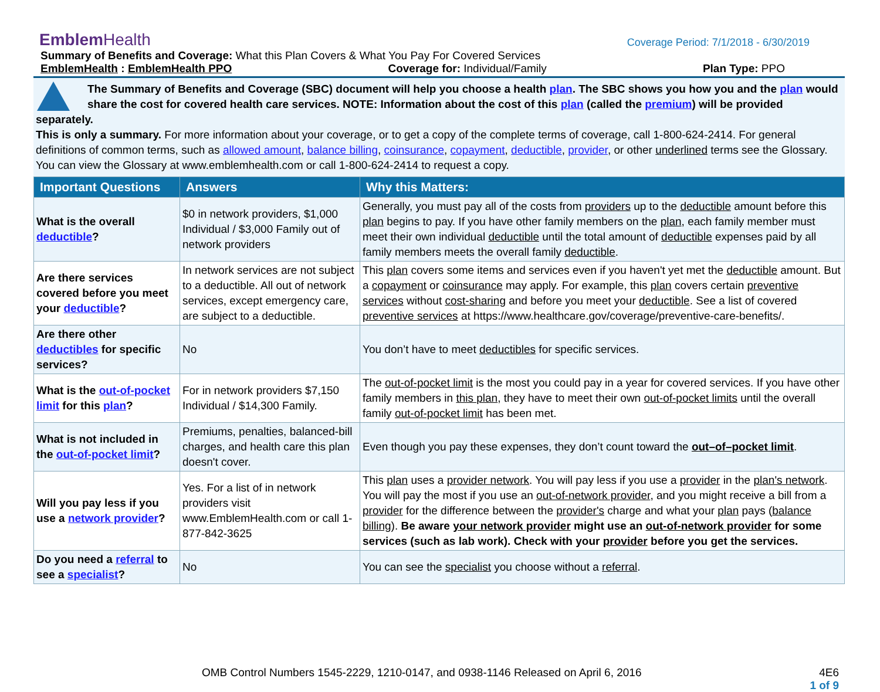Coverage Period: 7/1/2018 - 6/30/2019
EmblemHealth
Summary of Benefits and Coverage: What this Plan Covers & What You Pay For Covered Services
EmblemHealth : EmblemHealth PPO Coverage for: Individual/Family Plan Type: PPO
The Summary of Benefits and Coverage (SBC) document will help you choose a health plan. The SBC shows you how you and the plan would share the cost for covered health care services. NOTE: Information about the cost of this plan (called the premium) will be provided separately.
This is only a summary. For more information about your coverage, or to get a copy of the complete terms of coverage, call 1-800-624-2414. For general definitions of common terms, such as allowed amount, balance billing, coinsurance, copayment, deductible, provider, or other underlined terms see the Glossary. You can view the Glossary at www.emblemhealth.com or call 1-800-624-2414 to request a copy.
| Important Questions | Answers | Why this Matters: |
| --- | --- | --- |
| What is the overall deductible ? | $0 in network providers, $1,000 Individual / $3,000 Family out of network providers | Generally, you must pay all of the costs from providers up to the deductible amount before this plan begins to pay. If you have other family members on the plan , each family member must meet their own individual deductible until the total amount of deductible expenses paid by all family members meets the overall family deductible . |
| Are there services covered before you meet your deductible ? | In network services are not subject to a deductible. All out of network services, except emergency care, are subject to a deductible. | This plan covers some items and services even if you haven't yet met the deductible amount. But a copayment or coinsurance may apply. For example, this plan covers certain preventive services without cost-sharing and before you meet your deductible . See a list of covered preventive services at https://www.healthcare.gov/coverage/preventive-care-benefits/. |
| Are there other deductibles for specific services? | No | You don’t have to meet deductibles for specific services. |
| What is the out-of-pocket limit for this plan ? | For in network providers $7,150 Individual / $14,300 Family. | The out-of-pocket limit is the most you could pay in a year for covered services. If you have other family members in this plan , they have to meet their own out-of-pocket limits until the overall family out-of-pocket limit has been met. |
| What is not included in the out-of-pocket limit ? | Premiums, penalties, balanced-bill charges, and health care this plan doesn't cover. | Even though you pay these expenses, they don’t count toward the out–of–pocket limit . |
| Will you pay less if you use a network provider ? | Yes. For a list of in network providers visit www.EmblemHealth.com or call 1-877-842-3625 | This plan uses a provider network . You will pay less if you use a provider in the plan's network . You will pay the most if you use an out-of-network provider , and you might receive a bill from a provider for the difference between the provider's charge and what your plan pays ( balance billing ). Be aware your network provider might use an out-of-network provider for some services (such as lab work). Check with your provider before you get the services. |
| Do you need a referral to see a specialist ? | No | You can see the specialist you choose without a referral . |
4E6
1 of 9
OMB Control Numbers 1545-2229, 1210-0147, and 0938-1146 Released on April 6, 2016